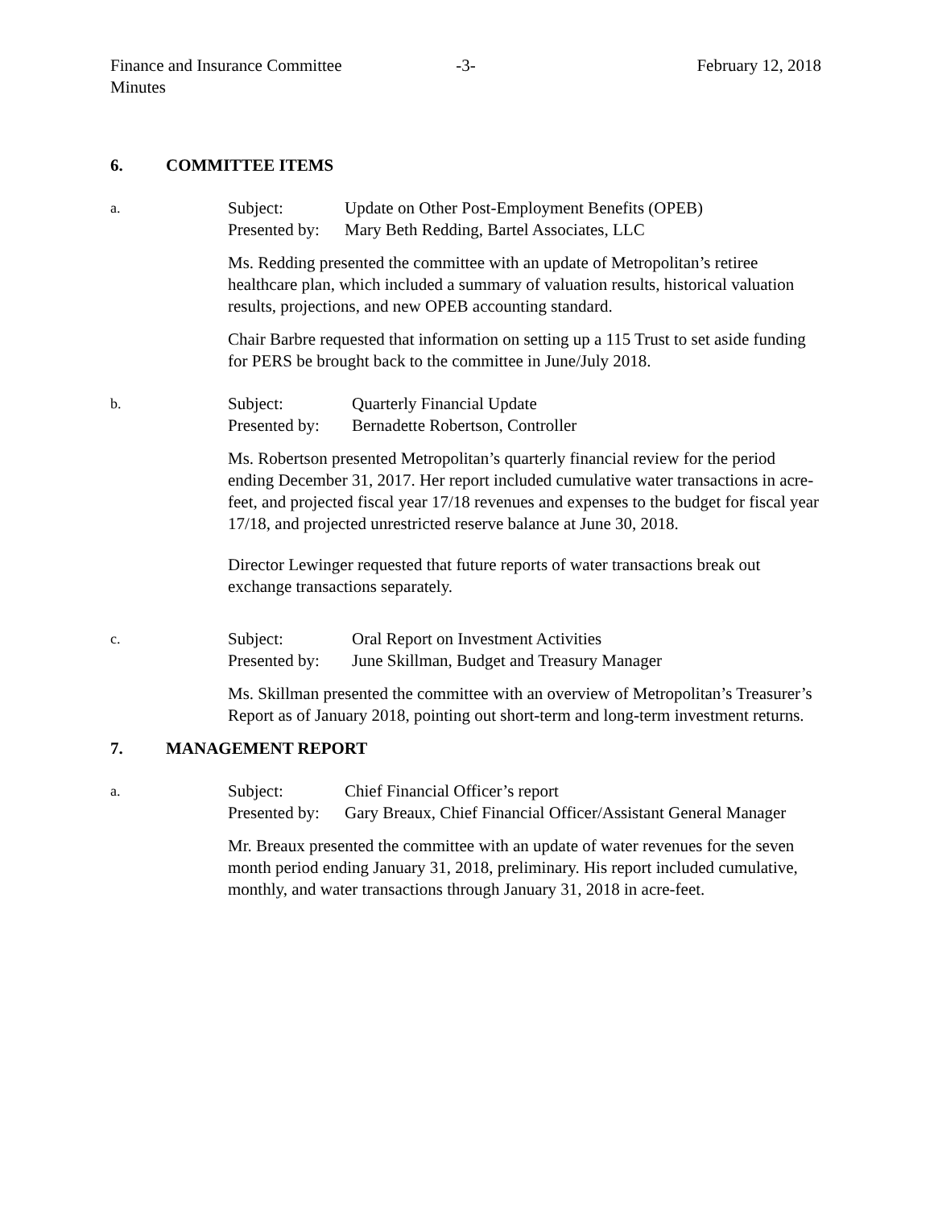Finance and Insurance Committee
Minutes
-3- February 12, 2018
6. COMMITTEE ITEMS
a.
Subject: Update on Other Post-Employment Benefits (OPEB)
Presented by:
Mary Beth Redding, Bartel Associates, LLC
Ms. Redding presented the committee with an update of Metropolitan’s retiree healthcare plan, which included a summary of valuation results, historical valuation results, projections, and new OPEB accounting standard.
Chair Barbre requested that information on setting up a 115 Trust to set aside funding for PERS be brought back to the committee in June/July 2018.
b.
Subject: Quarterly Financial Update
Presented by:
Bernadette Robertson, Controller
Ms. Robertson presented Metropolitan’s quarterly financial review for the period ending December 31, 2017. Her report included cumulative water transactions in acre-feet, and projected fiscal year 17/18 revenues and expenses to the budget for fiscal year 17/18, and projected unrestricted reserve balance at June 30, 2018.
Director Lewinger requested that future reports of water transactions break out exchange transactions separately.
c.
Subject: Oral Report on Investment Activities
Presented by:
June Skillman, Budget and Treasury Manager
Ms. Skillman presented the committee with an overview of Metropolitan’s Treasurer’s Report as of January 2018, pointing out short-term and long-term investment returns.
7. MANAGEMENT REPORT
a.
Subject: Chief Financial Officer’s report
Presented by:
Gary Breaux, Chief Financial Officer/Assistant General Manager
Mr. Breaux presented the committee with an update of water revenues for the seven month period ending January 31, 2018, preliminary. His report included cumulative, monthly, and water transactions through January 31, 2018 in acre-feet.